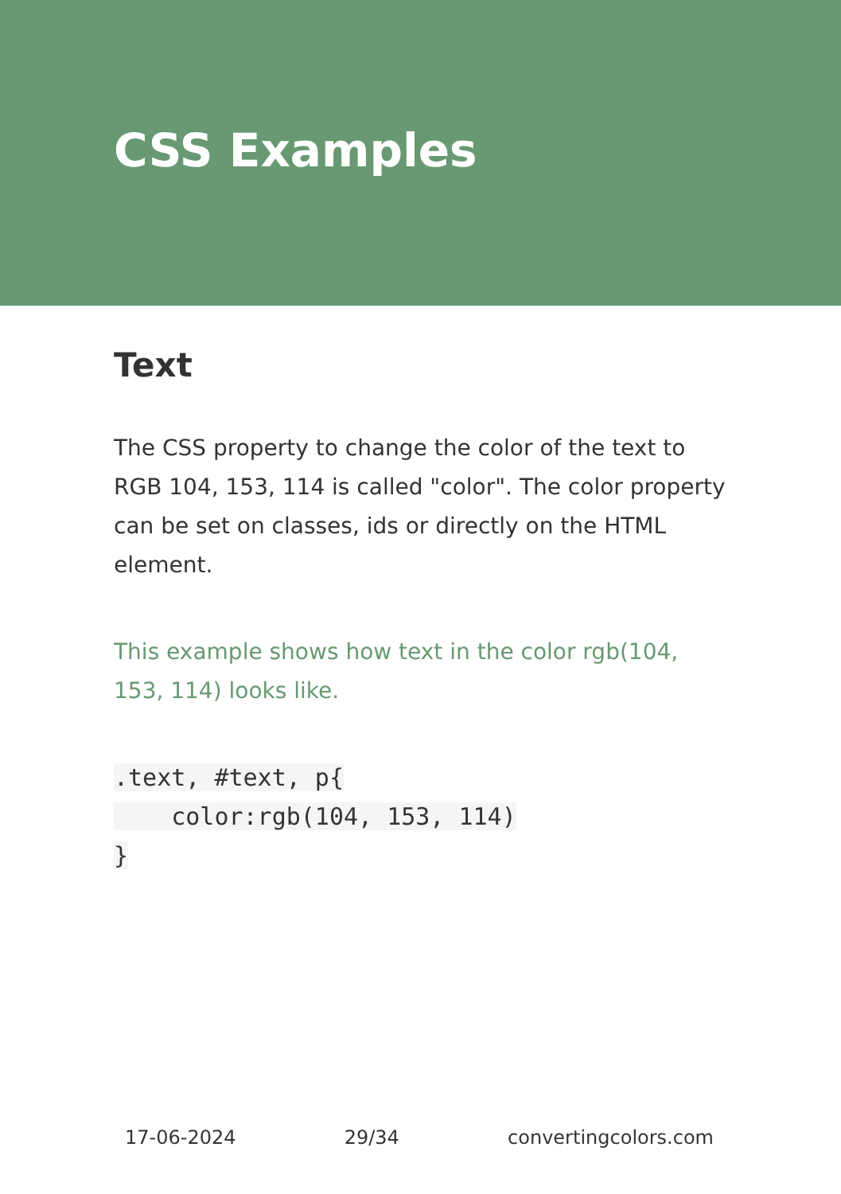CSS Examples
Text
The CSS property to change the color of the text to RGB 104, 153, 114 is called "color". The color property can be set on classes, ids or directly on the HTML element.
This example shows how text in the color rgb(104, 153, 114) looks like.
.text, #text, p{
    color:rgb(104, 153, 114)
}
17-06-2024 29/34 convertingcolors.com